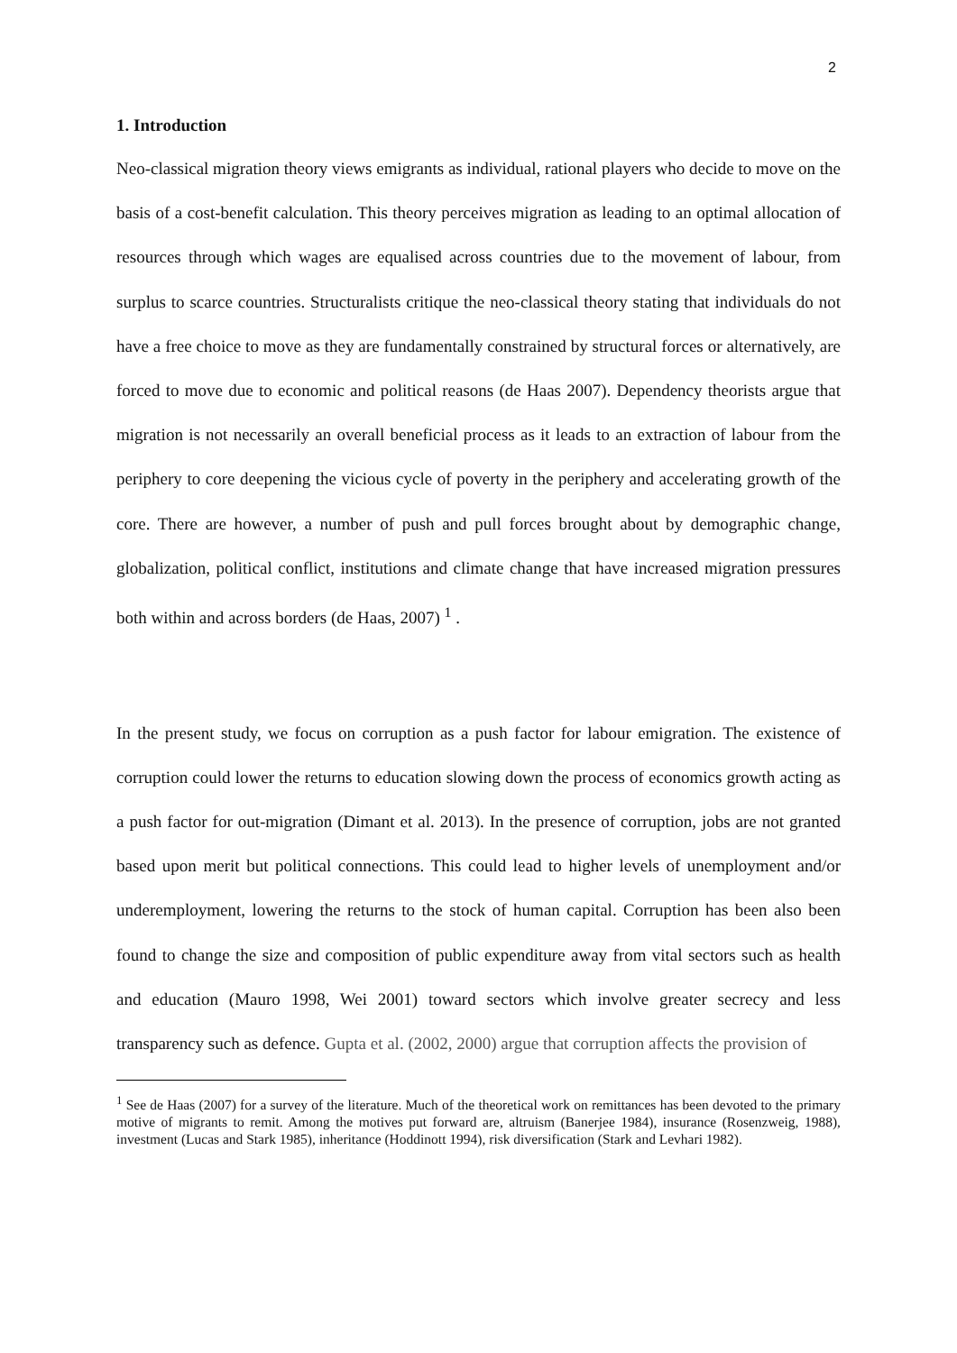2
1. Introduction
Neo-classical migration theory views emigrants as individual, rational players who decide to move on the basis of a cost-benefit calculation. This theory perceives migration as leading to an optimal allocation of resources through which wages are equalised across countries due to the movement of labour, from surplus to scarce countries. Structuralists critique the neo-classical theory stating that individuals do not have a free choice to move as they are fundamentally constrained by structural forces or alternatively, are forced to move due to economic and political reasons (de Haas 2007). Dependency theorists argue that migration is not necessarily an overall beneficial process as it leads to an extraction of labour from the periphery to core deepening the vicious cycle of poverty in the periphery and accelerating growth of the core. There are however, a number of push and pull forces brought about by demographic change, globalization, political conflict, institutions and climate change that have increased migration pressures both within and across borders (de Haas, 2007) <sup>1</sup> .
In the present study, we focus on corruption as a push factor for labour emigration. The existence of corruption could lower the returns to education slowing down the process of economics growth acting as a push factor for out-migration (Dimant et al. 2013). In the presence of corruption, jobs are not granted based upon merit but political connections. This could lead to higher levels of unemployment and/or underemployment, lowering the returns to the stock of human capital. Corruption has been also been found to change the size and composition of public expenditure away from vital sectors such as health and education (Mauro 1998, Wei 2001) toward sectors which involve greater secrecy and less transparency such as defence. Gupta et al. (2002, 2000) argue that corruption affects the provision of
<sup>1</sup> See de Haas (2007) for a survey of the literature. Much of the theoretical work on remittances has been devoted to the primary motive of migrants to remit. Among the motives put forward are, altruism (Banerjee 1984), insurance (Rosenzweig, 1988), investment (Lucas and Stark 1985), inheritance (Hoddinott 1994), risk diversification (Stark and Levhari 1982).